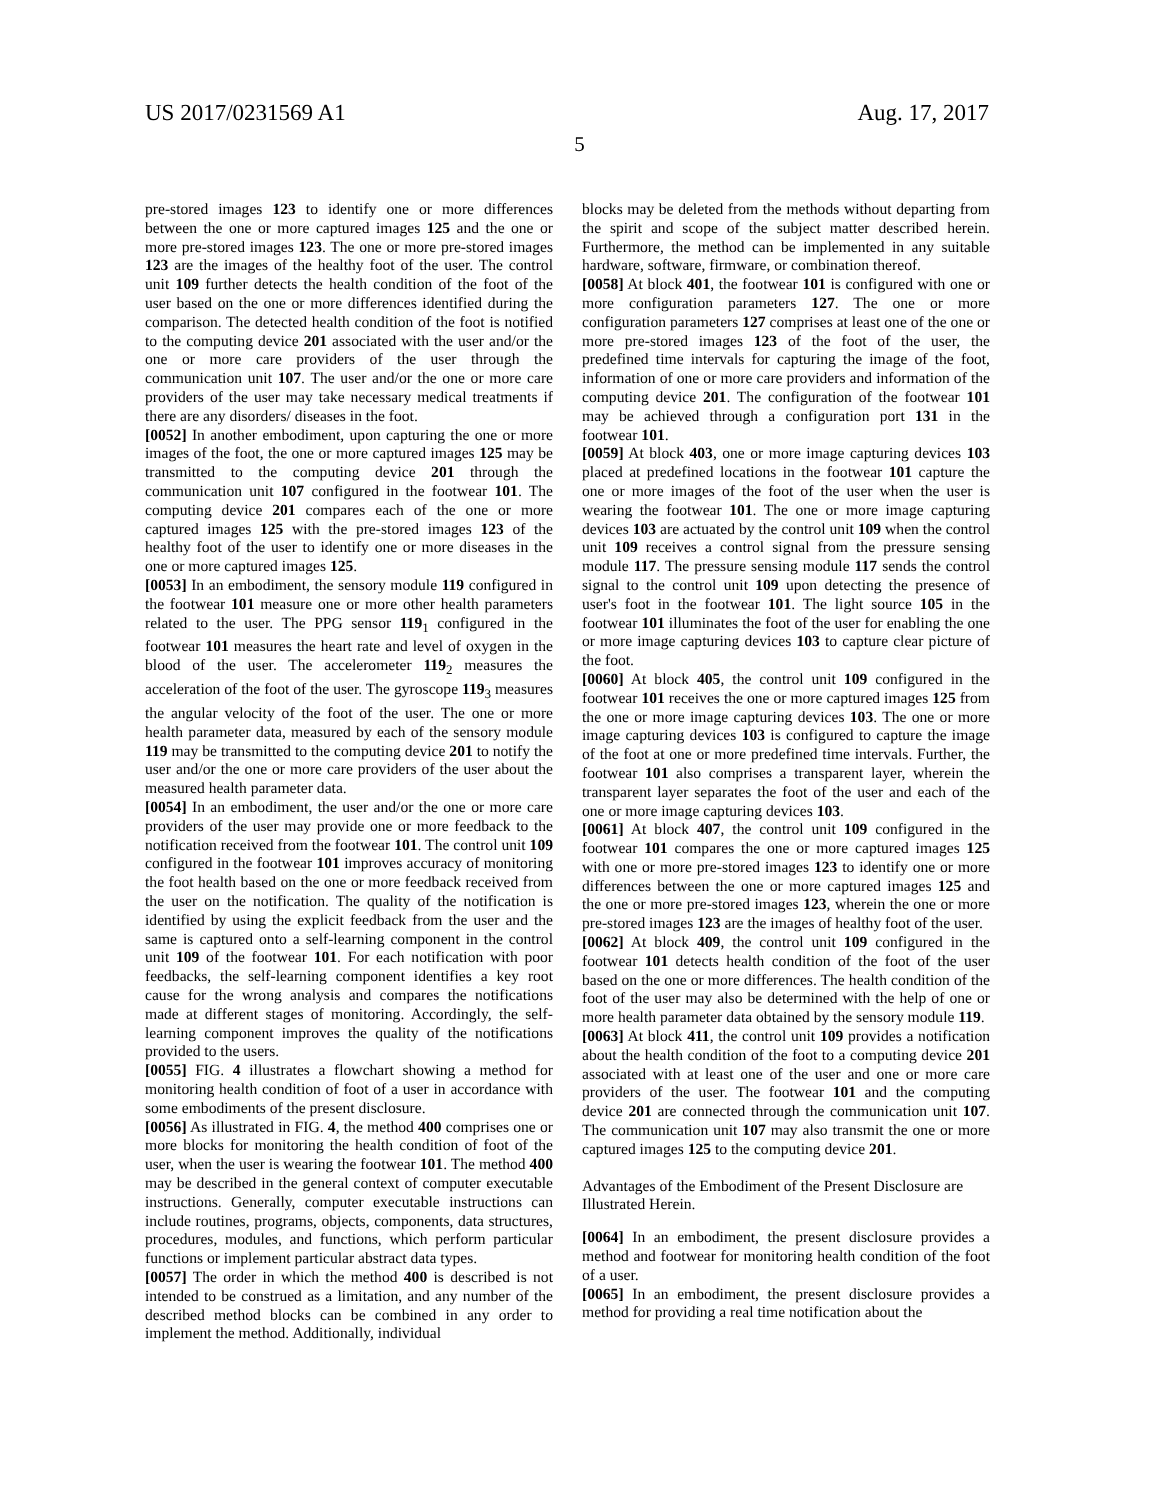US 2017/0231569 A1 Aug. 17, 2017
5
pre-stored images 123 to identify one or more differences between the one or more captured images 125 and the one or more pre-stored images 123. The one or more pre-stored images 123 are the images of the healthy foot of the user. The control unit 109 further detects the health condition of the foot of the user based on the one or more differences identified during the comparison. The detected health condition of the foot is notified to the computing device 201 associated with the user and/or the one or more care providers of the user through the communication unit 107. The user and/or the one or more care providers of the user may take necessary medical treatments if there are any disorders/ diseases in the foot.
[0052] In another embodiment, upon capturing the one or more images of the foot, the one or more captured images 125 may be transmitted to the computing device 201 through the communication unit 107 configured in the footwear 101. The computing device 201 compares each of the one or more captured images 125 with the pre-stored images 123 of the healthy foot of the user to identify one or more diseases in the one or more captured images 125.
[0053] In an embodiment, the sensory module 119 configured in the footwear 101 measure one or more other health parameters related to the user. The PPG sensor 119<sub>1</sub> configured in the footwear 101 measures the heart rate and level of oxygen in the blood of the user. The accelerometer 119<sub>2</sub> measures the acceleration of the foot of the user. The gyroscope 119<sub>3</sub> measures the angular velocity of the foot of the user. The one or more health parameter data, measured by each of the sensory module 119 may be transmitted to the computing device 201 to notify the user and/or the one or more care providers of the user about the measured health parameter data.
[0054] In an embodiment, the user and/or the one or more care providers of the user may provide one or more feedback to the notification received from the footwear 101. The control unit 109 configured in the footwear 101 improves accuracy of monitoring the foot health based on the one or more feedback received from the user on the notification. The quality of the notification is identified by using the explicit feedback from the user and the same is captured onto a self-learning component in the control unit 109 of the footwear 101. For each notification with poor feedbacks, the self-learning component identifies a key root cause for the wrong analysis and compares the notifications made at different stages of monitoring. Accordingly, the self-learning component improves the quality of the notifications provided to the users.
[0055] FIG. 4 illustrates a flowchart showing a method for monitoring health condition of foot of a user in accordance with some embodiments of the present disclosure.
[0056] As illustrated in FIG. 4, the method 400 comprises one or more blocks for monitoring the health condition of foot of the user, when the user is wearing the footwear 101. The method 400 may be described in the general context of computer executable instructions. Generally, computer executable instructions can include routines, programs, objects, components, data structures, procedures, modules, and functions, which perform particular functions or implement particular abstract data types.
[0057] The order in which the method 400 is described is not intended to be construed as a limitation, and any number of the described method blocks can be combined in any order to implement the method. Additionally, individual
blocks may be deleted from the methods without departing from the spirit and scope of the subject matter described herein. Furthermore, the method can be implemented in any suitable hardware, software, firmware, or combination thereof.
[0058] At block 401, the footwear 101 is configured with one or more configuration parameters 127. The one or more configuration parameters 127 comprises at least one of the one or more pre-stored images 123 of the foot of the user, the predefined time intervals for capturing the image of the foot, information of one or more care providers and information of the computing device 201. The configuration of the footwear 101 may be achieved through a configuration port 131 in the footwear 101.
[0059] At block 403, one or more image capturing devices 103 placed at predefined locations in the footwear 101 capture the one or more images of the foot of the user when the user is wearing the footwear 101. The one or more image capturing devices 103 are actuated by the control unit 109 when the control unit 109 receives a control signal from the pressure sensing module 117. The pressure sensing module 117 sends the control signal to the control unit 109 upon detecting the presence of user's foot in the footwear 101. The light source 105 in the footwear 101 illuminates the foot of the user for enabling the one or more image capturing devices 103 to capture clear picture of the foot.
[0060] At block 405, the control unit 109 configured in the footwear 101 receives the one or more captured images 125 from the one or more image capturing devices 103. The one or more image capturing devices 103 is configured to capture the image of the foot at one or more predefined time intervals. Further, the footwear 101 also comprises a transparent layer, wherein the transparent layer separates the foot of the user and each of the one or more image capturing devices 103.
[0061] At block 407, the control unit 109 configured in the footwear 101 compares the one or more captured images 125 with one or more pre-stored images 123 to identify one or more differences between the one or more captured images 125 and the one or more pre-stored images 123, wherein the one or more pre-stored images 123 are the images of healthy foot of the user.
[0062] At block 409, the control unit 109 configured in the footwear 101 detects health condition of the foot of the user based on the one or more differences. The health condition of the foot of the user may also be determined with the help of one or more health parameter data obtained by the sensory module 119.
[0063] At block 411, the control unit 109 provides a notification about the health condition of the foot to a computing device 201 associated with at least one of the user and one or more care providers of the user. The footwear 101 and the computing device 201 are connected through the communication unit 107. The communication unit 107 may also transmit the one or more captured images 125 to the computing device 201.
Advantages of the Embodiment of the Present Disclosure are Illustrated Herein.
[0064] In an embodiment, the present disclosure provides a method and footwear for monitoring health condition of the foot of a user.
[0065] In an embodiment, the present disclosure provides a method for providing a real time notification about the